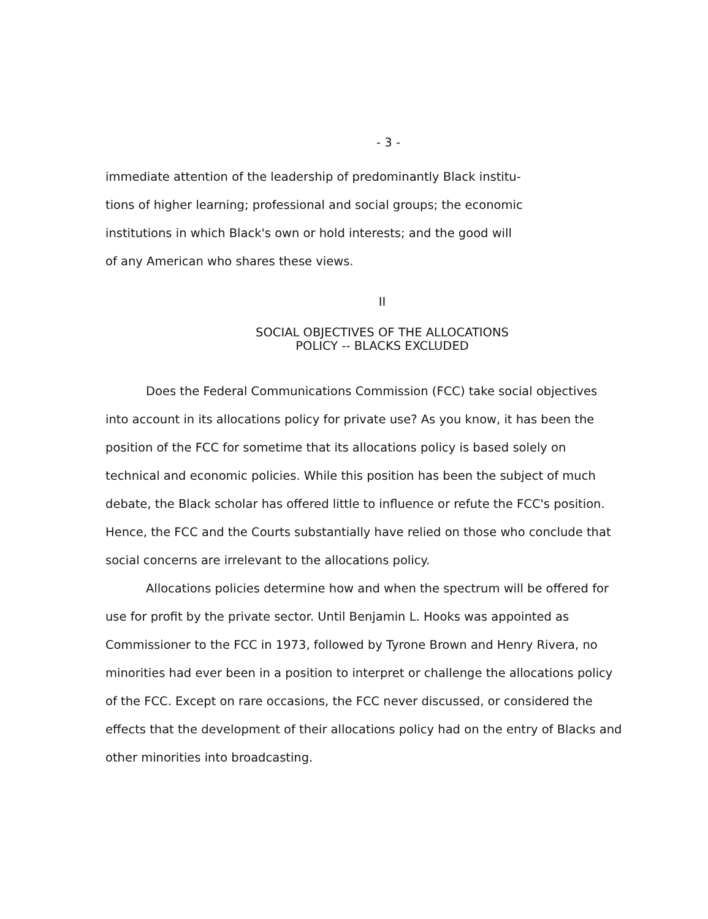- 3 -
immediate attention of the leadership of predominantly Black institu-
tions of higher learning; professional and social groups; the economic
institutions in which Black's own or hold interests; and the good will
of any American who shares these views.
II
SOCIAL OBJECTIVES OF THE ALLOCATIONS
POLICY -- BLACKS EXCLUDED
Does the Federal Communications Commission (FCC) take social objectives into account in its allocations policy for private use? As you know, it has been the position of the FCC for sometime that its allocations policy is based solely on technical and economic policies. While this position has been the subject of much debate, the Black scholar has offered little to influence or refute the FCC's position. Hence, the FCC and the Courts substantially have relied on those who conclude that social concerns are irrelevant to the allocations policy.
Allocations policies determine how and when the spectrum will be offered for use for profit by the private sector. Until Benjamin L. Hooks was appointed as Commissioner to the FCC in 1973, followed by Tyrone Brown and Henry Rivera, no minorities had ever been in a position to interpret or challenge the allocations policy of the FCC. Except on rare occasions, the FCC never discussed, or considered the effects that the development of their allocations policy had on the entry of Blacks and other minorities into broadcasting.